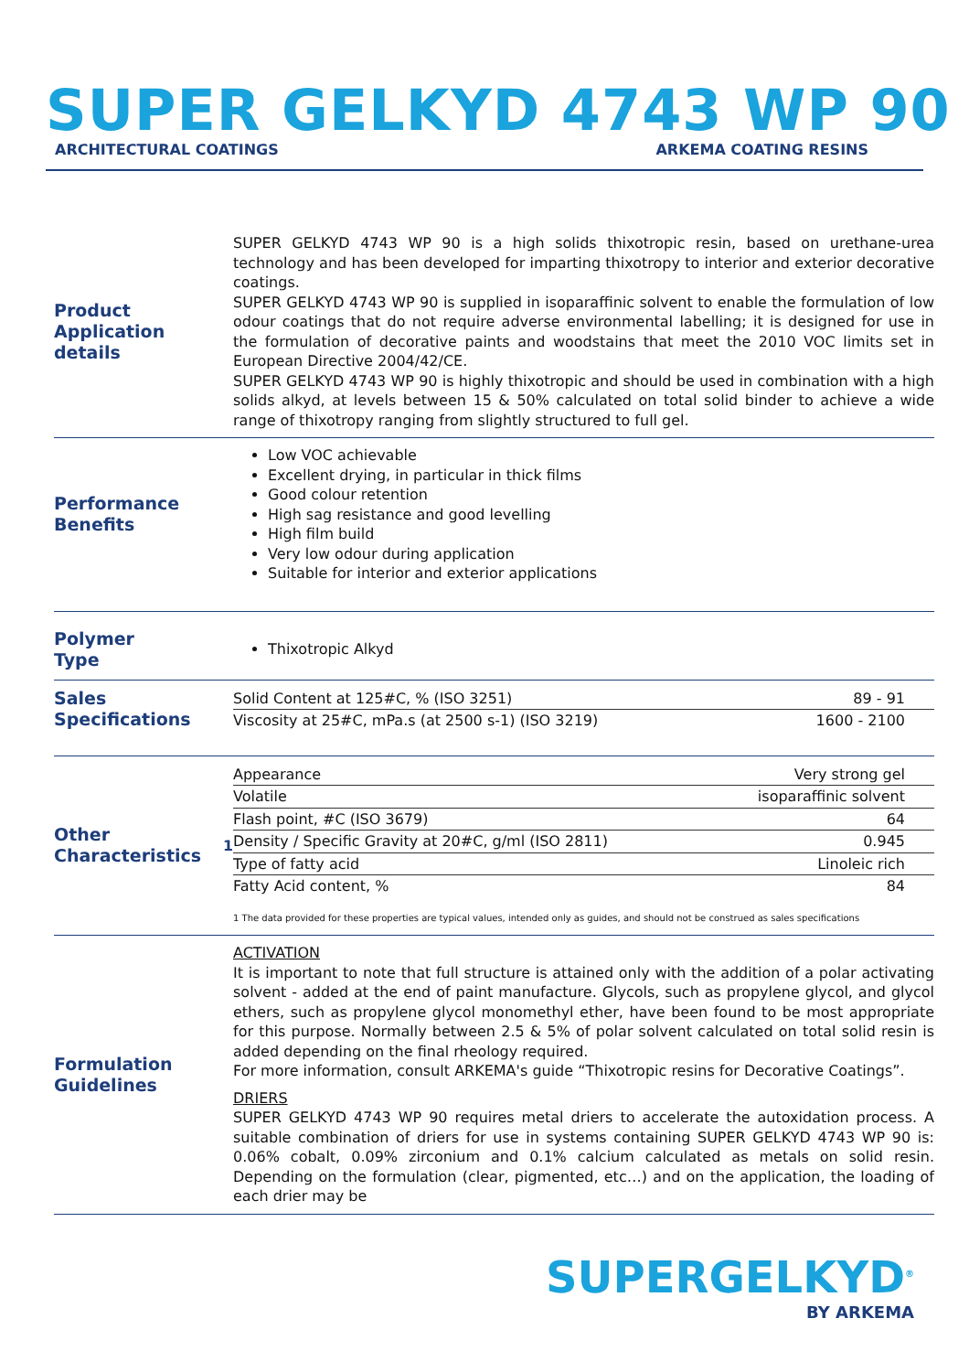SUPER GELKYD 4743 WP 90
ARCHITECTURAL COATINGS ARKEMA COATING RESINS
Product Application details
SUPER GELKYD 4743 WP 90 is a high solids thixotropic resin, based on urethane-urea technology and has been developed for imparting thixotropy to interior and exterior decorative coatings.
SUPER GELKYD 4743 WP 90 is supplied in isoparaffinic solvent to enable the formulation of low odour coatings that do not require adverse environmental labelling; it is designed for use in the formulation of decorative paints and woodstains that meet the 2010 VOC limits set in European Directive 2004/42/CE.
SUPER GELKYD 4743 WP 90 is highly thixotropic and should be used in combination with a high solids alkyd, at levels between 15 & 50% calculated on total solid binder to achieve a wide range of thixotropy ranging from slightly structured to full gel.
Performance
Benefits
Low VOC achievable
Excellent drying, in particular in thick films
Good colour retention
High sag resistance and good levelling
High film build
Very low odour during application
Suitable for interior and exterior applications
Polymer
Type
Thixotropic Alkyd
Sales
Specifications
| Solid Content at 125#C, % (ISO 3251) | 89 - 91 |
| Viscosity at 25#C, mPa.s (at 2500 s-1) (ISO 3219) | 1600 - 2100 |
Other Characteristics<sup>1</sup>
| Appearance | Very strong gel |
| Volatile | isoparaffinic solvent |
| Flash point, #C (ISO 3679) | 64 |
| Density / Specific Gravity at 20#C, g/ml (ISO 2811) | 0.945 |
| Type of fatty acid | Linoleic rich |
| Fatty Acid content, % | 84 |
1 The data provided for these properties are typical values, intended only as guides, and should not be construed as sales specifications
Formulation
Guidelines
ACTIVATION
It is important to note that full structure is attained only with the addition of a polar activating solvent - added at the end of paint manufacture. Glycols, such as propylene glycol, and glycol ethers, such as propylene glycol monomethyl ether, have been found to be most appropriate for this purpose. Normally between 2.5 & 5% of polar solvent calculated on total solid resin is added depending on the final rheology required.
For more information, consult ARKEMA's guide “Thixotropic resins for Decorative Coatings”.
DRIERS
SUPER GELKYD 4743 WP 90 requires metal driers to accelerate the autoxidation process. A suitable combination of driers for use in systems containing SUPER GELKYD 4743 WP 90 is: 0.06% cobalt, 0.09% zirconium and 0.1% calcium calculated as metals on solid resin. Depending on the formulation (clear, pigmented, etc…) and on the application, the loading of each drier may be
SUPERGELKYD<sup>®</sup>
BY ARKEMA